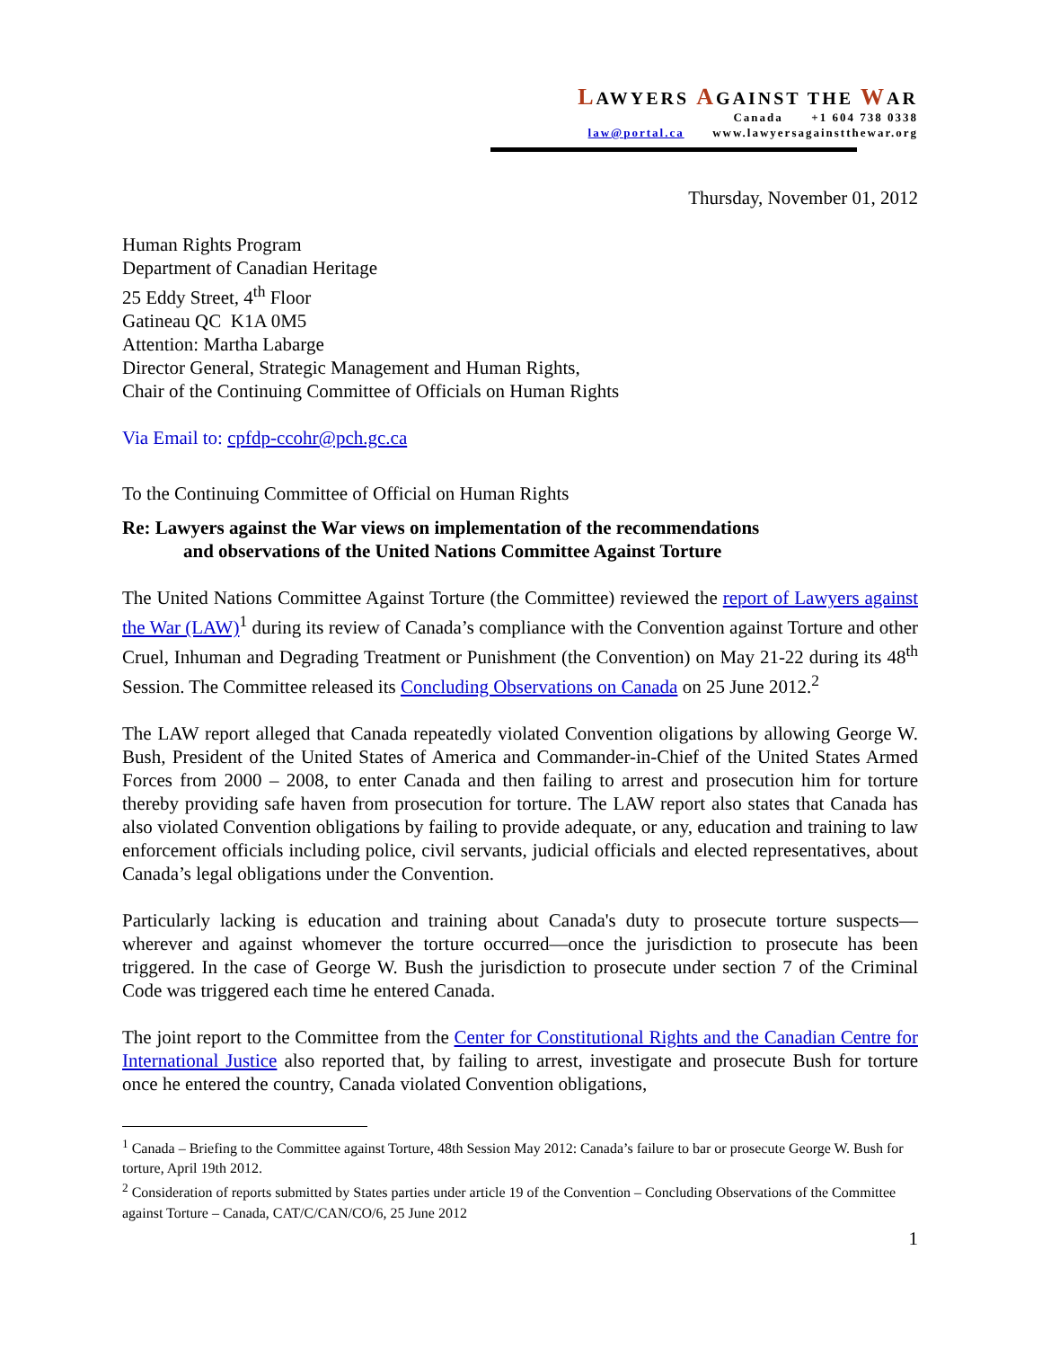LAWYERS AGAINST THE WAR
Canada +1 604 738 0338
law@portal.ca www.lawyersagainstthewar.org
Thursday, November 01, 2012
Human Rights Program
Department of Canadian Heritage
25 Eddy Street, 4<sup>th</sup> Floor
Gatineau QC K1A 0M5
Attention: Martha Labarge
Director General, Strategic Management and Human Rights,
Chair of the Continuing Committee of Officials on Human Rights
Via Email to: cpfdp-ccohr@pch.gc.ca
To the Continuing Committee of Official on Human Rights
Re: Lawyers against the War views on implementation of the recommendations
and observations of the United Nations Committee Against Torture
The United Nations Committee Against Torture (the Committee) reviewed the report of Lawyers against the War (LAW)<sup>1</sup> during its review of Canada’s compliance with the Convention against Torture and other Cruel, Inhuman and Degrading Treatment or Punishment (the Convention) on May 21-22 during its 48<sup>th</sup> Session. The Committee released its Concluding Observations on Canada on 25 June 2012.<sup>2</sup>
The LAW report alleged that Canada repeatedly violated Convention oligations by allowing George W. Bush, President of the United States of America and Commander-in-Chief of the United States Armed Forces from 2000 – 2008, to enter Canada and then failing to arrest and prosecution him for torture thereby providing safe haven from prosecution for torture. The LAW report also states that Canada has also violated Convention obligations by failing to provide adequate, or any, education and training to law enforcement officials including police, civil servants, judicial officials and elected representatives, about Canada’s legal obligations under the Convention.
Particularly lacking is education and training about Canada's duty to prosecute torture suspects—wherever and against whomever the torture occurred—once the jurisdiction to prosecute has been triggered. In the case of George W. Bush the jurisdiction to prosecute under section 7 of the Criminal Code was triggered each time he entered Canada.
The joint report to the Committee from the Center for Constitutional Rights and the Canadian Centre for International Justice also reported that, by failing to arrest, investigate and prosecute Bush for torture once he entered the country, Canada violated Convention obligations,
<sup>1</sup> Canada – Briefing to the Committee against Torture, 48th Session May 2012: Canada’s failure to bar or prosecute George W. Bush for torture, April 19th 2012.
<sup>2</sup> Consideration of reports submitted by States parties under article 19 of the Convention – Concluding Observations of the Committee against Torture – Canada, CAT/C/CAN/CO/6, 25 June 2012
1